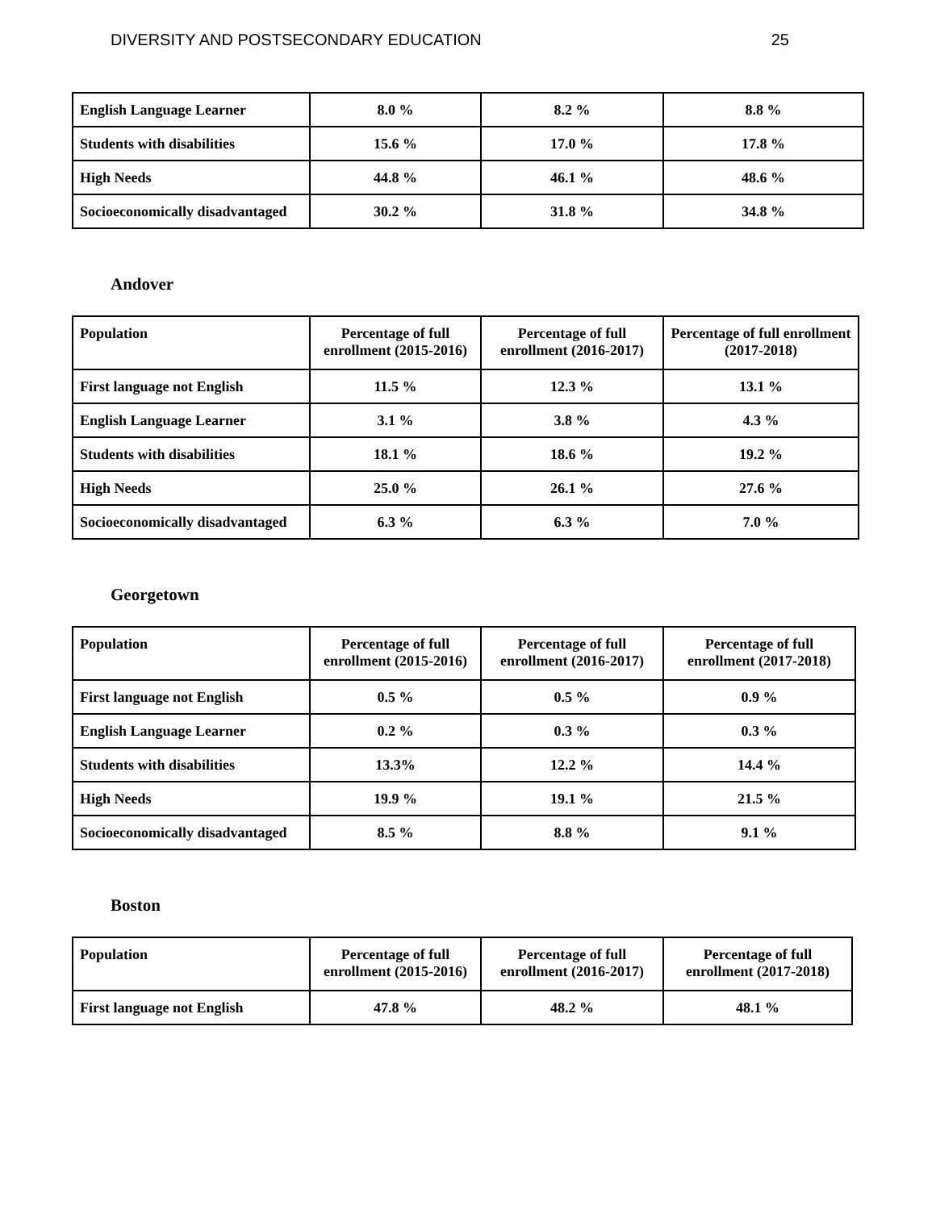DIVERSITY AND POSTSECONDARY EDUCATION 25
| English Language Learner | 8.0 % | 8.2 % | 8.8 % |
| Students with disabilities | 15.6 % | 17.0 % | 17.8 % |
| High Needs | 44.8 % | 46.1 % | 48.6 % |
| Socioeconomically disadvantaged | 30.2 % | 31.8 % | 34.8 % |
Andover
| Population | Percentage of full enrollment (2015-2016) | Percentage of full enrollment (2016-2017) | Percentage of full enrollment (2017-2018) |
| --- | --- | --- | --- |
| First language not English | 11.5 % | 12.3 % | 13.1 % |
| English Language Learner | 3.1 % | 3.8 % | 4.3 % |
| Students with disabilities | 18.1 % | 18.6 % | 19.2 % |
| High Needs | 25.0 % | 26.1 % | 27.6 % |
| Socioeconomically disadvantaged | 6.3 % | 6.3 % | 7.0 % |
Georgetown
| Population | Percentage of full enrollment (2015-2016) | Percentage of full enrollment (2016-2017) | Percentage of full enrollment (2017-2018) |
| --- | --- | --- | --- |
| First language not English | 0.5 % | 0.5 % | 0.9 % |
| English Language Learner | 0.2 % | 0.3 % | 0.3 % |
| Students with disabilities | 13.3% | 12.2 % | 14.4 % |
| High Needs | 19.9 % | 19.1 % | 21.5 % |
| Socioeconomically disadvantaged | 8.5 % | 8.8 % | 9.1 % |
Boston
| Population | Percentage of full enrollment (2015-2016) | Percentage of full enrollment (2016-2017) | Percentage of full enrollment (2017-2018) |
| --- | --- | --- | --- |
| First language not English | 47.8 % | 48.2 % | 48.1 % |